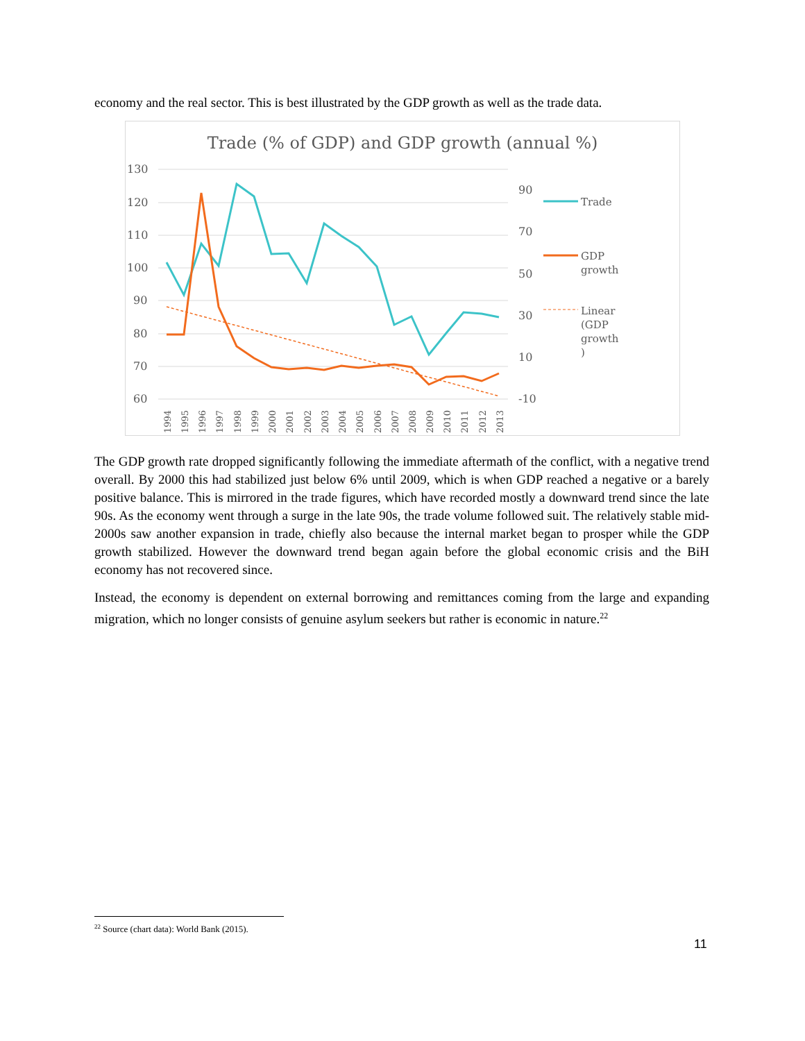economy and the real sector. This is best illustrated by the GDP growth as well as the trade data.
Trade (% of GDP) and GDP growth (annual %)
130
120
110
100
90
80
70
60
90
70
50
30
10
-10
1994
1995
1996
1997
1998
1999
2000
2001
2002
2003
2004
2005
2006
2007
2008
2009
2010
2011
2012
2013
Trade
GDP
growth
Linear
(GDP
growth
)
The GDP growth rate dropped significantly following the immediate aftermath of the conflict, with a negative trend overall. By 2000 this had stabilized just below 6% until 2009, which is when GDP reached a negative or a barely positive balance. This is mirrored in the trade figures, which have recorded mostly a downward trend since the late 90s. As the economy went through a surge in the late 90s, the trade volume followed suit. The relatively stable mid-2000s saw another expansion in trade, chiefly also because the internal market began to prosper while the GDP growth stabilized. However the downward trend began again before the global economic crisis and the BiH economy has not recovered since.
Instead, the economy is dependent on external borrowing and remittances coming from the large and expanding migration, which no longer consists of genuine asylum seekers but rather is economic in nature.<sup>22</sup>
<sup>22</sup> Source (chart data): World Bank (2015).
11